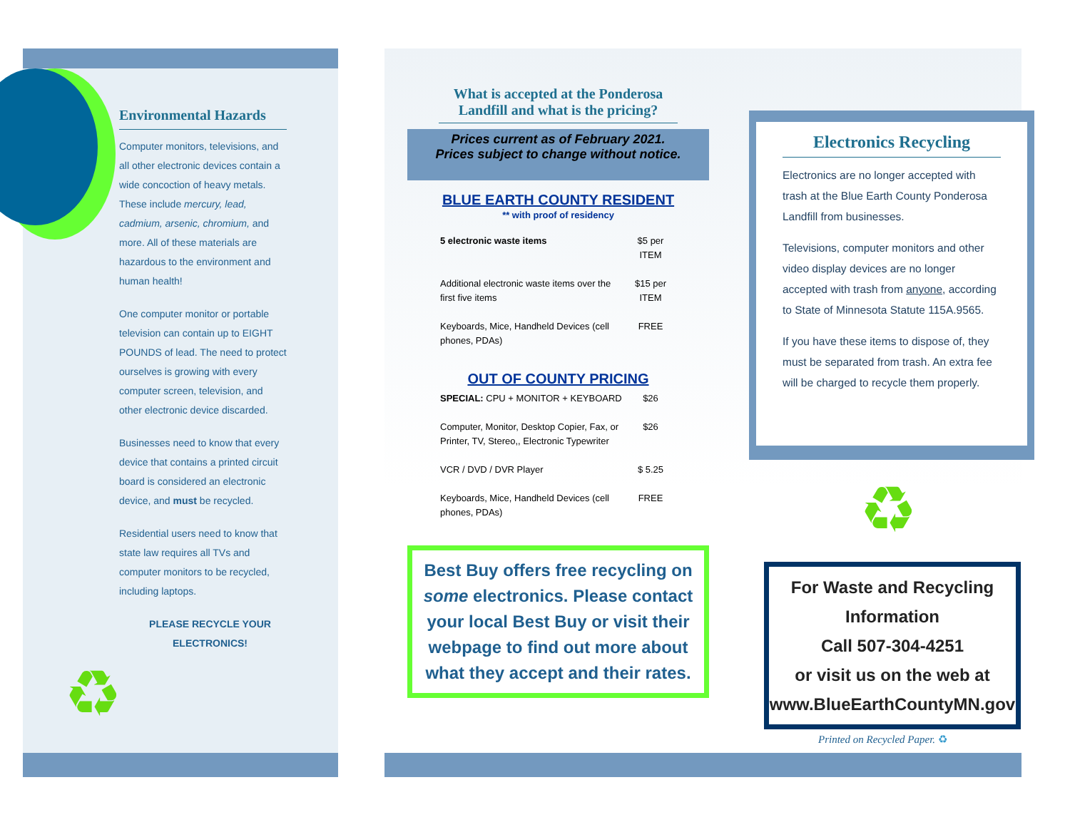Environmental Hazards
Computer monitors, televisions, and all other electronic devices contain a wide concoction of heavy metals. These include mercury, lead, cadmium, arsenic, chromium, and more. All of these materials are hazardous to the environment and human health!
One computer monitor or portable television can contain up to EIGHT POUNDS of lead. The need to protect ourselves is growing with every computer screen, television, and other electronic device discarded.
Businesses need to know that every device that contains a printed circuit board is considered an electronic device, and must be recycled.
Residential users need to know that state law requires all TVs and computer monitors to be recycled, including laptops.
PLEASE RECYCLE YOUR ELECTRONICS!
♻
What is accepted at the Ponderosa Landfill and what is the pricing?
Prices current as of February 2021.
Prices subject to change without notice.
BLUE EARTH COUNTY RESIDENT
** with proof of residency
| 5 electronic waste items | $5 per ITEM |
| Additional electronic waste items over the first five items | $15 per ITEM |
| Keyboards, Mice, Handheld Devices (cell phones, PDAs) | FREE |
OUT OF COUNTY PRICING
| SPECIAL: CPU + MONITOR + KEYBOARD | $26 |
| Computer, Monitor, Desktop Copier, Fax, or Printer, TV, Stereo,, Electronic Typewriter | $26 |
| VCR / DVD / DVR Player | $ 5.25 |
| Keyboards, Mice, Handheld Devices (cell phones, PDAs) | FREE |
Best Buy offers free recycling on some electronics. Please contact your local Best Buy or visit their webpage to find out more about what they accept and their rates.
Electronics Recycling
Electronics are no longer accepted with trash at the Blue Earth County Ponderosa Landfill from businesses.
Televisions, computer monitors and other video display devices are no longer accepted with trash from anyone, according to State of Minnesota Statute 115A.9565.
If you have these items to dispose of, they must be separated from trash. An extra fee will be charged to recycle them properly.
♻
For Waste and Recycling Information
Call 507-304-4251
or visit us on the web at
www.BlueEarthCountyMN.gov
Printed on Recycled Paper. ♻